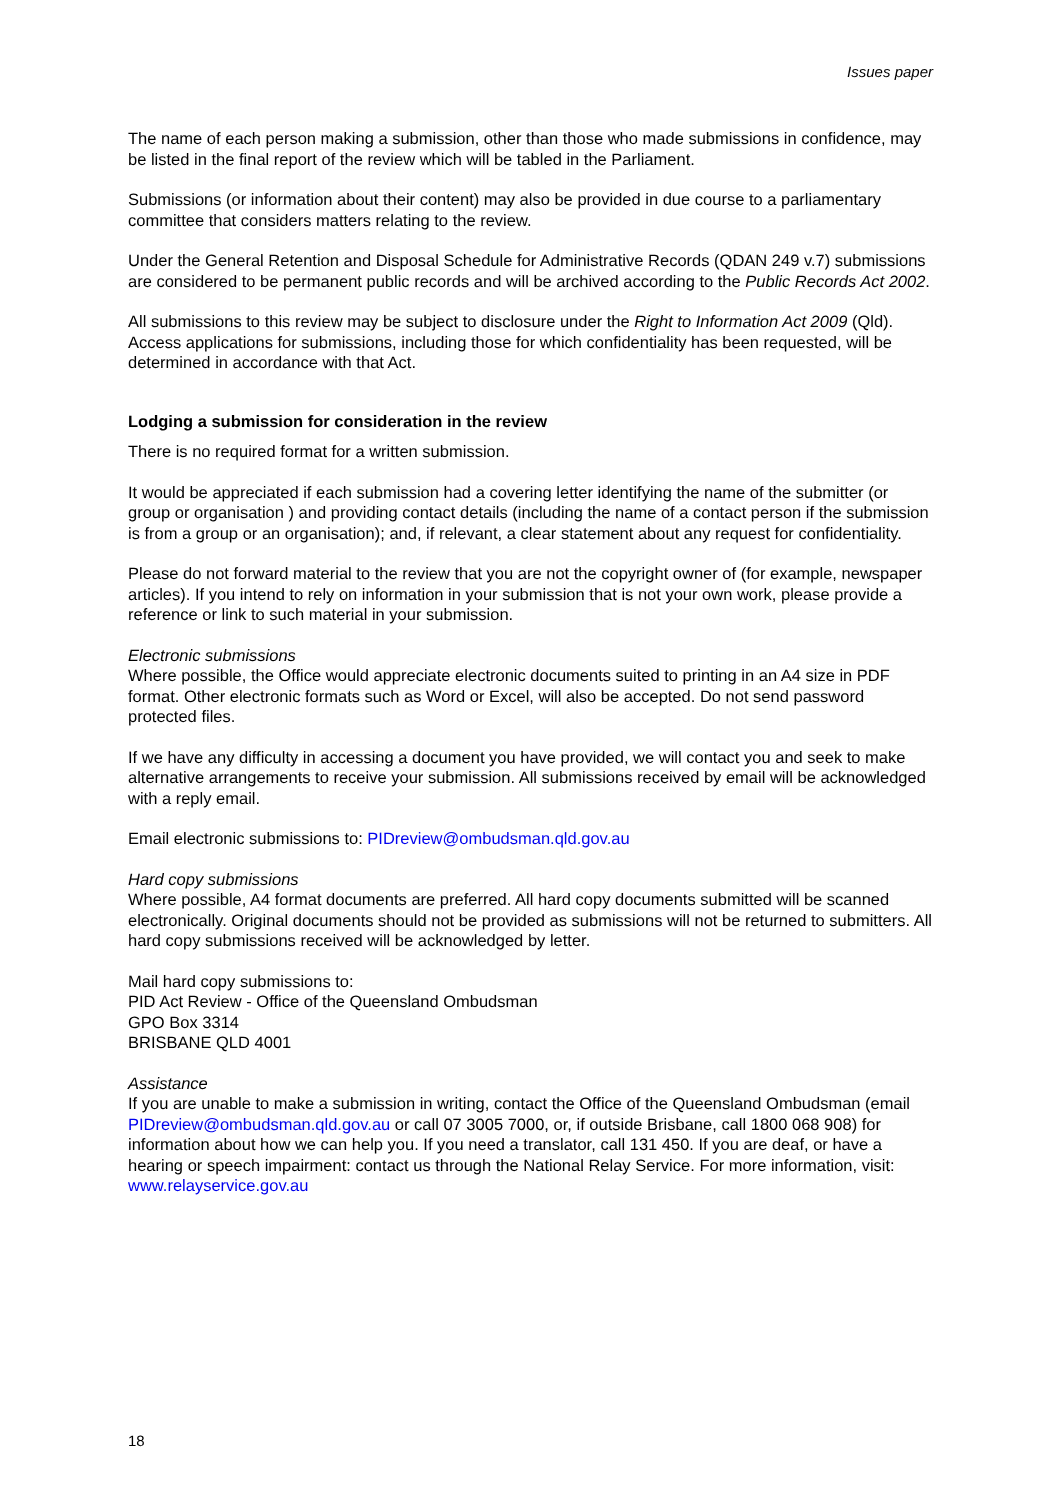Issues paper
The name of each person making a submission, other than those who made submissions in confidence, may be listed in the final report of the review which will be tabled in the Parliament.
Submissions (or information about their content) may also be provided in due course to a parliamentary committee that considers matters relating to the review.
Under the General Retention and Disposal Schedule for Administrative Records (QDAN 249 v.7) submissions are considered to be permanent public records and will be archived according to the Public Records Act 2002.
All submissions to this review may be subject to disclosure under the Right to Information Act 2009 (Qld). Access applications for submissions, including those for which confidentiality has been requested, will be determined in accordance with that Act.
Lodging a submission for consideration in the review
There is no required format for a written submission.
It would be appreciated if each submission had a covering letter identifying the name of the submitter (or group or organisation ) and providing contact details (including the name of a contact person if the submission is from a group or an organisation); and, if relevant, a clear statement about any request for confidentiality.
Please do not forward material to the review that you are not the copyright owner of (for example, newspaper articles). If you intend to rely on information in your submission that is not your own work, please provide a reference or link to such material in your submission.
Electronic submissions
Where possible, the Office would appreciate electronic documents suited to printing in an A4 size in PDF format. Other electronic formats such as Word or Excel, will also be accepted. Do not send password protected files.
If we have any difficulty in accessing a document you have provided, we will contact you and seek to make alternative arrangements to receive your submission. All submissions received by email will be acknowledged with a reply email.
Email electronic submissions to: PIDreview@ombudsman.qld.gov.au
Hard copy submissions
Where possible, A4 format documents are preferred. All hard copy documents submitted will be scanned electronically. Original documents should not be provided as submissions will not be returned to submitters. All hard copy submissions received will be acknowledged by letter.
Mail hard copy submissions to:
PID Act Review - Office of the Queensland Ombudsman
GPO Box 3314
BRISBANE QLD 4001
Assistance
If you are unable to make a submission in writing, contact the Office of the Queensland Ombudsman (email PIDreview@ombudsman.qld.gov.au or call 07 3005 7000, or, if outside Brisbane, call 1800 068 908) for information about how we can help you. If you need a translator, call 131 450. If you are deaf, or have a hearing or speech impairment: contact us through the National Relay Service. For more information, visit: www.relayservice.gov.au
18